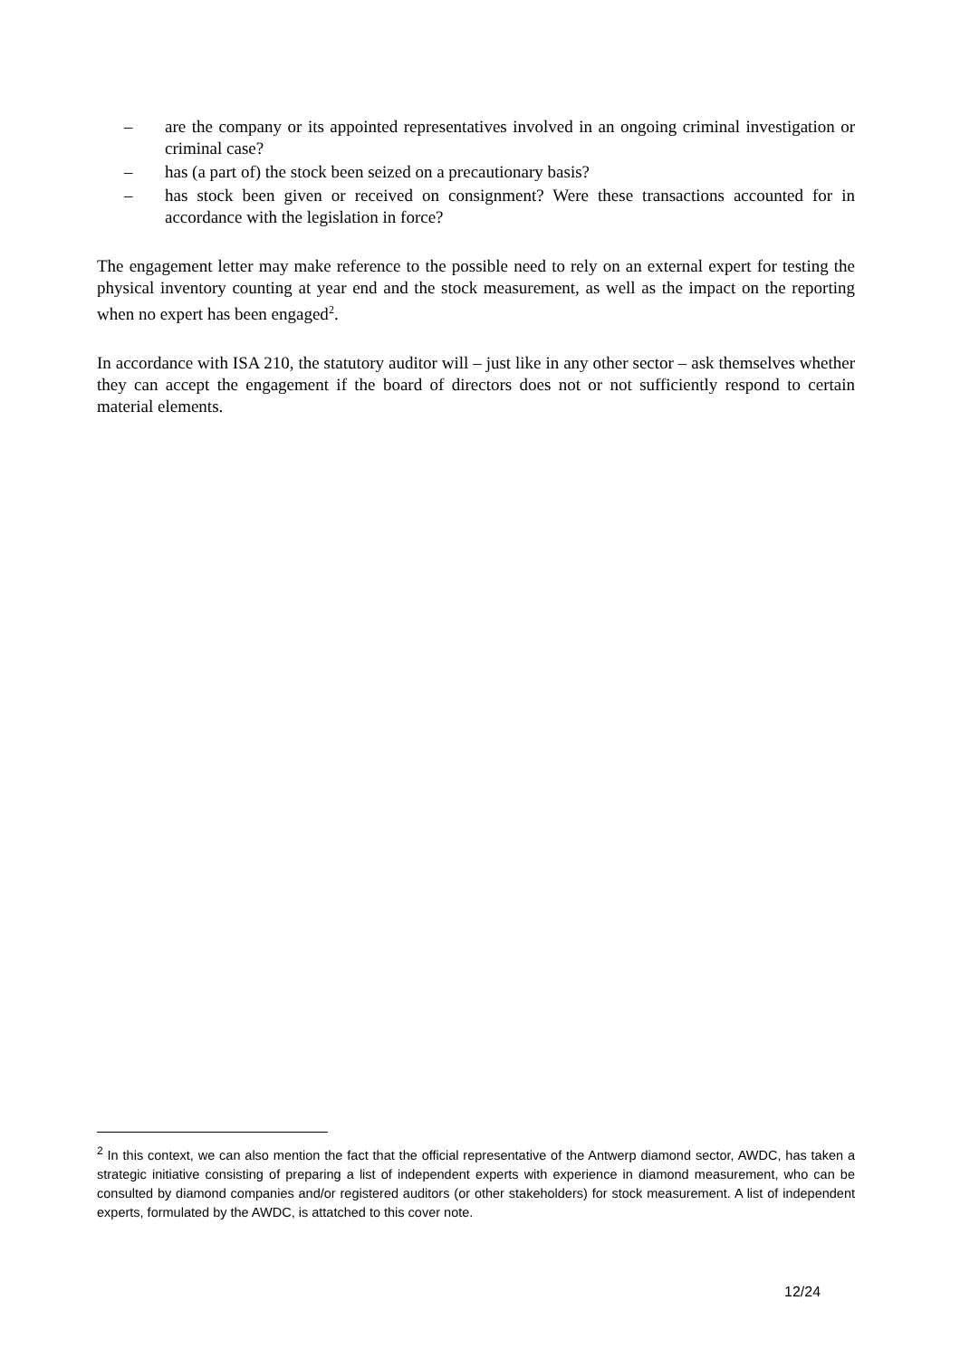– are the company or its appointed representatives involved in an ongoing criminal investigation or criminal case?
– has (a part of) the stock been seized on a precautionary basis?
– has stock been given or received on consignment? Were these transactions accounted for in accordance with the legislation in force?
The engagement letter may make reference to the possible need to rely on an external expert for testing the physical inventory counting at year end and the stock measurement, as well as the impact on the reporting when no expert has been engaged<sup>2</sup>.
In accordance with ISA 210, the statutory auditor will – just like in any other sector – ask themselves whether they can accept the engagement if the board of directors does not or not sufficiently respond to certain material elements.
<sup>2</sup> In this context, we can also mention the fact that the official representative of the Antwerp diamond sector, AWDC, has taken a strategic initiative consisting of preparing a list of independent experts with experience in diamond measurement, who can be consulted by diamond companies and/or registered auditors (or other stakeholders) for stock measurement. A list of independent experts, formulated by the AWDC, is attatched to this cover note.
12/24